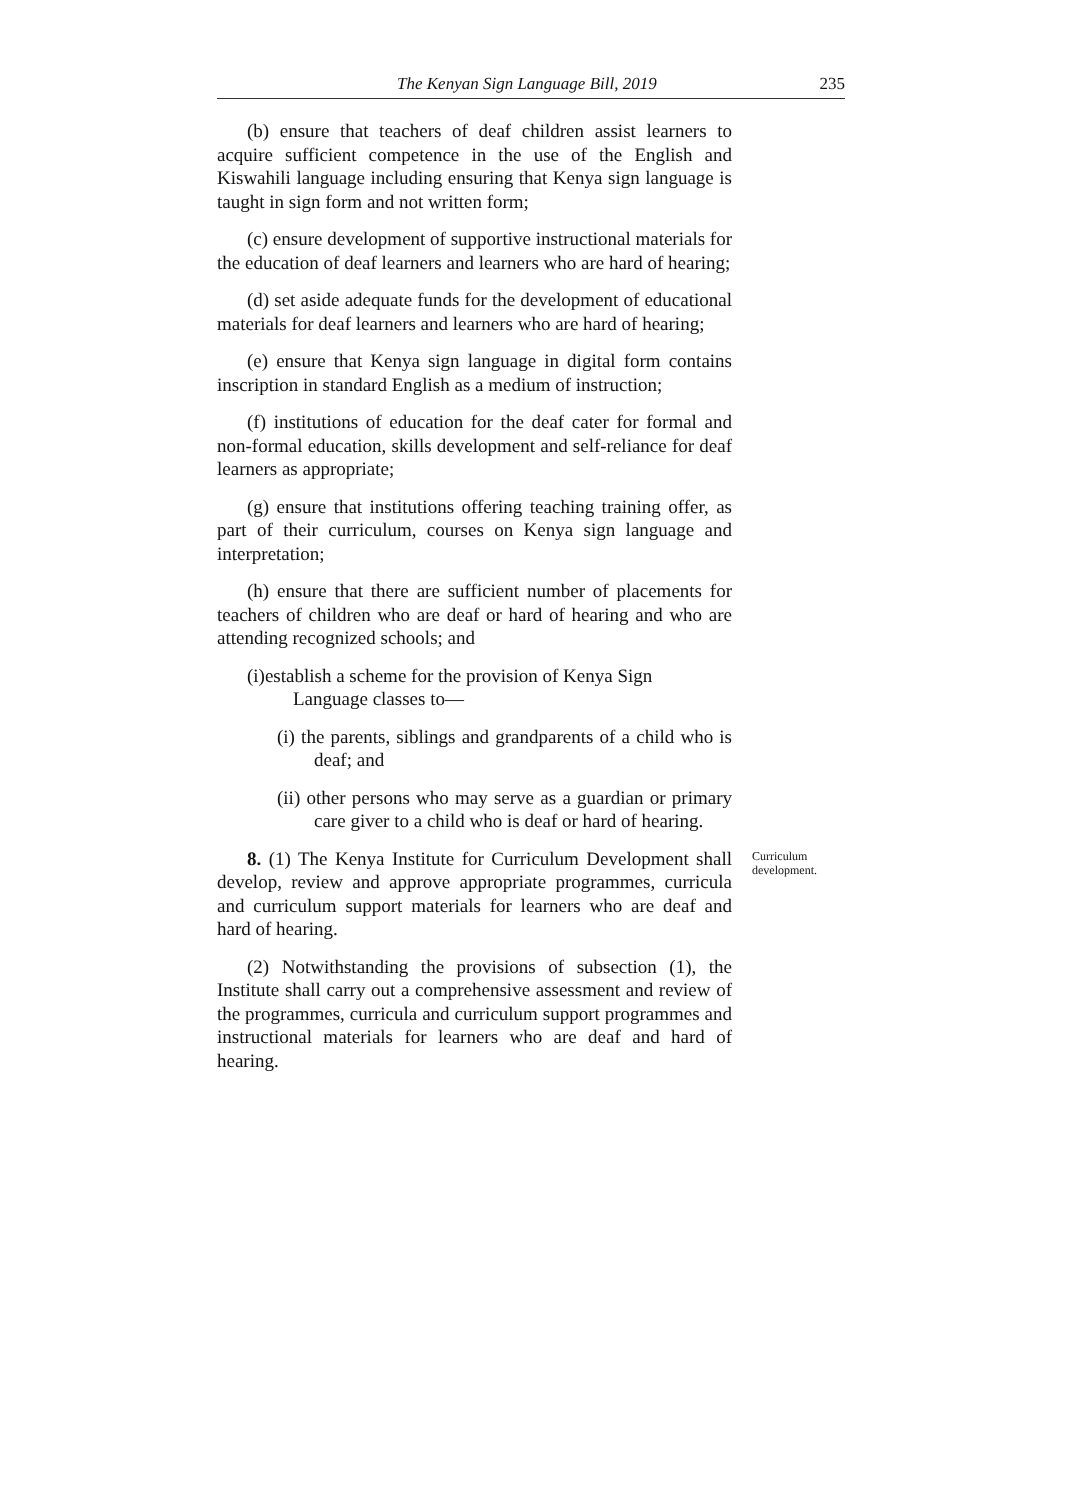The Kenyan Sign Language Bill, 2019 235
(b) ensure that teachers of deaf children assist learners to acquire sufficient competence in the use of the English and Kiswahili language including ensuring that Kenya sign language is taught in sign form and not written form;
(c) ensure development of supportive instructional materials for the education of deaf learners and learners who are hard of hearing;
(d) set aside adequate funds for the development of educational materials for deaf learners and learners who are hard of hearing;
(e) ensure that Kenya sign language in digital form contains inscription in standard English as a medium of instruction;
(f) institutions of education for the deaf cater for formal and non-formal education, skills development and self-reliance for deaf learners as appropriate;
(g) ensure that institutions offering teaching training offer, as part of their curriculum, courses on Kenya sign language and interpretation;
(h) ensure that there are sufficient number of placements for teachers of children who are deaf or hard of hearing and who are attending recognized schools; and
(i)establish a scheme for the provision of Kenya Sign
Language classes to—
(i) the parents, siblings and grandparents of a child who is deaf; and
(ii) other persons who may serve as a guardian or primary care giver to a child who is deaf or hard of hearing.
8. (1) The Kenya Institute for Curriculum Development shall develop, review and approve appropriate programmes, curricula and curriculum support materials for learners who are deaf and hard of hearing.
Curriculum development.
(2) Notwithstanding the provisions of subsection (1), the Institute shall carry out a comprehensive assessment and review of the programmes, curricula and curriculum support programmes and instructional materials for learners who are deaf and hard of hearing.